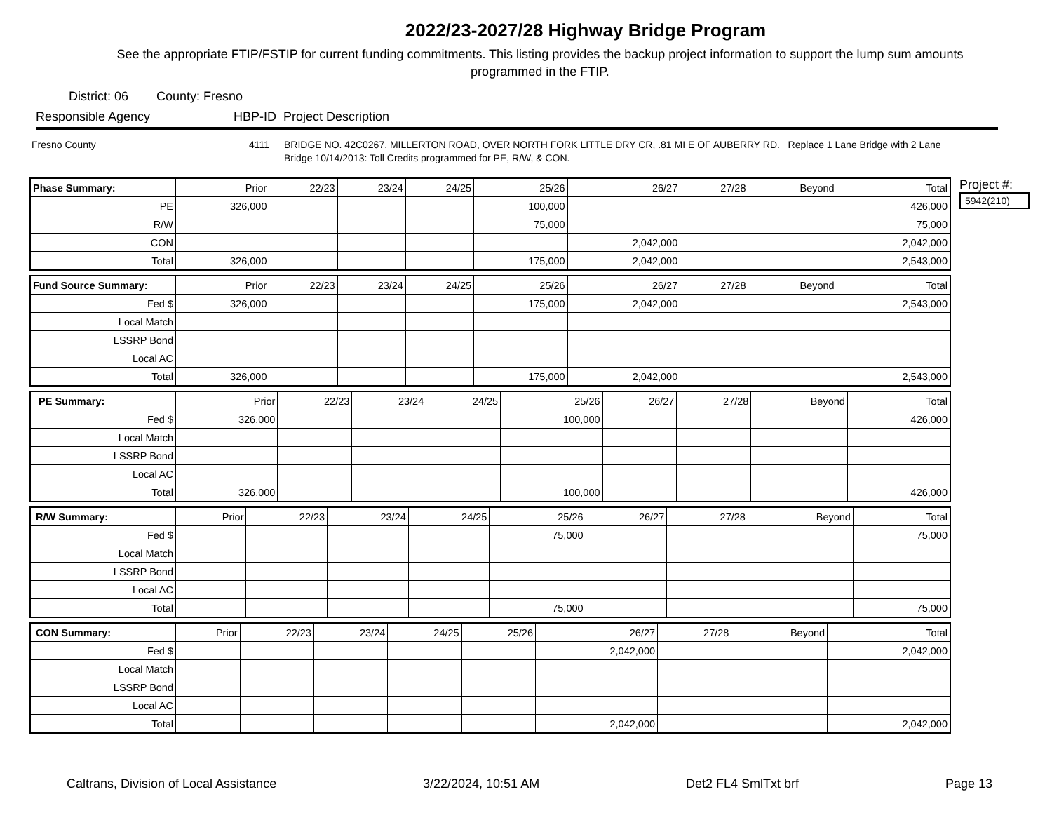2022/23-2027/28 Highway Bridge Program
See the appropriate FTIP/FSTIP for current funding commitments. This listing provides the backup project information to support the lump sum amounts programmed in the FTIP.
District: 06 County: Fresno
Responsible Agency HBP-ID Project Description
Fresno County 4111 BRIDGE NO. 42C0267, MILLERTON ROAD, OVER NORTH FORK LITTLE DRY CR, .81 MI E OF AUBERRY RD. Replace 1 Lane Bridge with 2 Lane Bridge 10/14/2013: Toll Credits programmed for PE, R/W, & CON.
| Phase Summary: | Prior | 22/23 | 23/24 | 24/25 | 25/26 | 26/27 | 27/28 | Beyond | Total |
| --- | --- | --- | --- | --- | --- | --- | --- | --- | --- |
| PE | 326,000 | | | | 100,000 | | | | 426,000 |
| R/W | | | | | 75,000 | | | | 75,000 |
| CON | | | | | | 2,042,000 | | | 2,042,000 |
| Total | 326,000 | | | | 175,000 | 2,042,000 | | | 2,543,000 |
| Fund Source Summary: | Prior | 22/23 | 23/24 | 24/25 | 25/26 | 26/27 | 27/28 | Beyond | Total |
| --- | --- | --- | --- | --- | --- | --- | --- | --- | --- |
| Fed $ | 326,000 | | | | 175,000 | 2,042,000 | | | 2,543,000 |
| Local Match | | | | | | | | | |
| LSSRP Bond | | | | | | | | | |
| Local AC | | | | | | | | | |
| Total | 326,000 | | | | 175,000 | 2,042,000 | | | 2,543,000 |
| PE Summary: | Prior | 22/23 | 23/24 | 24/25 | 25/26 | 26/27 | 27/28 | Beyond | Total |
| --- | --- | --- | --- | --- | --- | --- | --- | --- | --- |
| Fed $ | 326,000 | | | | 100,000 | | | | 426,000 |
| Local Match | | | | | | | | | |
| LSSRP Bond | | | | | | | | | |
| Local AC | | | | | | | | | |
| Total | 326,000 | | | | 100,000 | | | | 426,000 |
| R/W Summary: | Prior | 22/23 | 23/24 | 24/25 | 25/26 | 26/27 | 27/28 | Beyond | Total |
| --- | --- | --- | --- | --- | --- | --- | --- | --- | --- |
| Fed $ | | | | | 75,000 | | | | 75,000 |
| Local Match | | | | | | | | | |
| LSSRP Bond | | | | | | | | | |
| Local AC | | | | | | | | | |
| Total | | | | | 75,000 | | | | 75,000 |
| CON Summary: | Prior | 22/23 | 23/24 | 24/25 | 25/26 | 26/27 | 27/28 | Beyond | Total |
| --- | --- | --- | --- | --- | --- | --- | --- | --- | --- |
| Fed $ | | | | | | 2,042,000 | | | 2,042,000 |
| Local Match | | | | | | | | | |
| LSSRP Bond | | | | | | | | | |
| Local AC | | | | | | | | | |
| Total | | | | | | 2,042,000 | | | 2,042,000 |
Project #:
5942(210)
Caltrans, Division of Local Assistance 3/22/2024, 10:51 AM Det2 FL4 SmlTxt brf Page 13